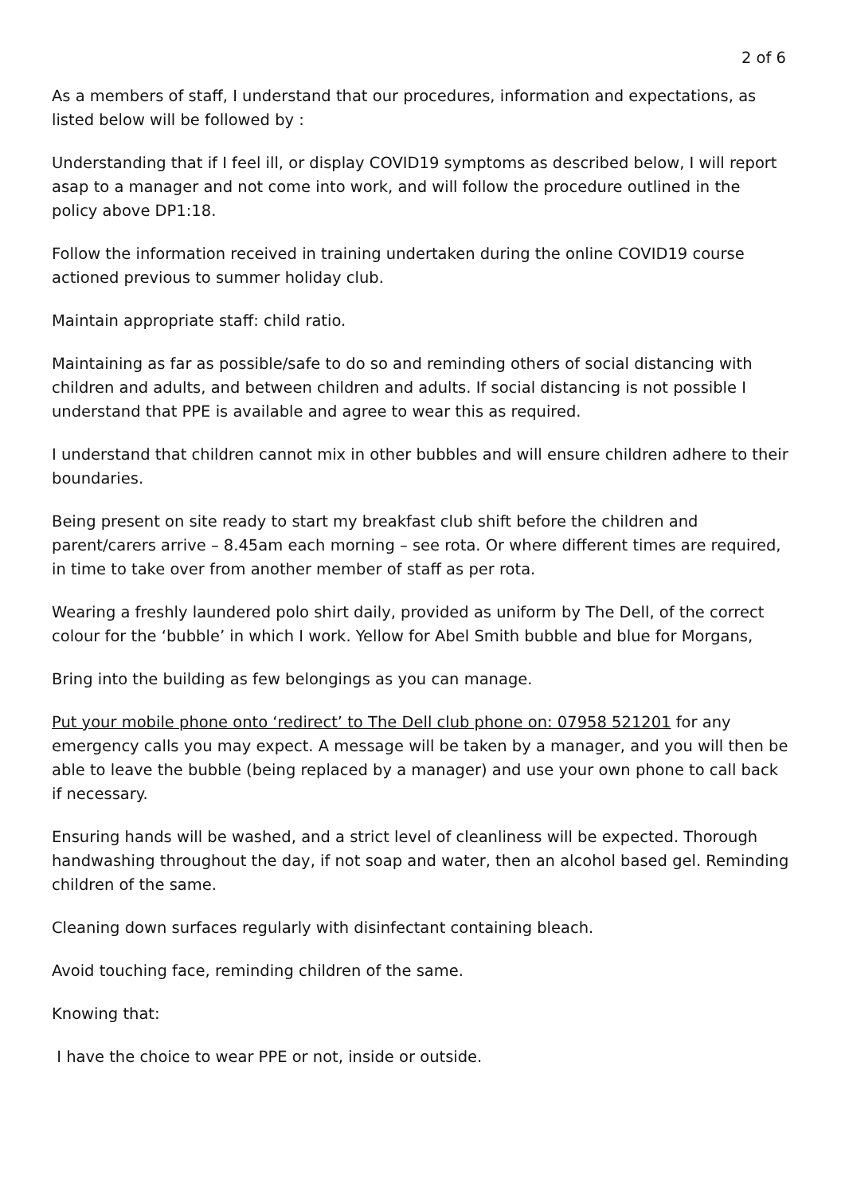2 of 6
As a members of staff, I understand that our procedures, information and expectations, as listed below will be followed by :
Understanding that if I feel ill, or display COVID19 symptoms as described below, I will report asap to a manager and not come into work, and will follow the procedure outlined in the policy above DP1:18.
Follow the information received in training undertaken during the online COVID19 course actioned previous to summer holiday club.
Maintain appropriate staff: child ratio.
Maintaining as far as possible/safe to do so and reminding others of social distancing with children and adults, and between children and adults. If social distancing is not possible I understand that PPE is available and agree to wear this as required.
I understand that children cannot mix in other bubbles and will ensure children adhere to their boundaries.
Being present on site ready to start my breakfast club shift before the children and parent/carers arrive – 8.45am each morning – see rota. Or where different times are required, in time to take over from another member of staff as per rota.
Wearing a freshly laundered polo shirt daily, provided as uniform by The Dell, of the correct colour for the ‘bubble’ in which I work. Yellow for Abel Smith bubble and blue for Morgans,
Bring into the building as few belongings as you can manage.
Put your mobile phone onto ‘redirect’ to The Dell club phone on: 07958 521201 for any emergency calls you may expect. A message will be taken by a manager, and you will then be able to leave the bubble (being replaced by a manager) and use your own phone to call back if necessary.
Ensuring hands will be washed, and a strict level of cleanliness will be expected. Thorough handwashing throughout the day, if not soap and water, then an alcohol based gel. Reminding children of the same.
Cleaning down surfaces regularly with disinfectant containing bleach.
Avoid touching face, reminding children of the same.
Knowing that:
I have the choice to wear PPE or not, inside or outside.